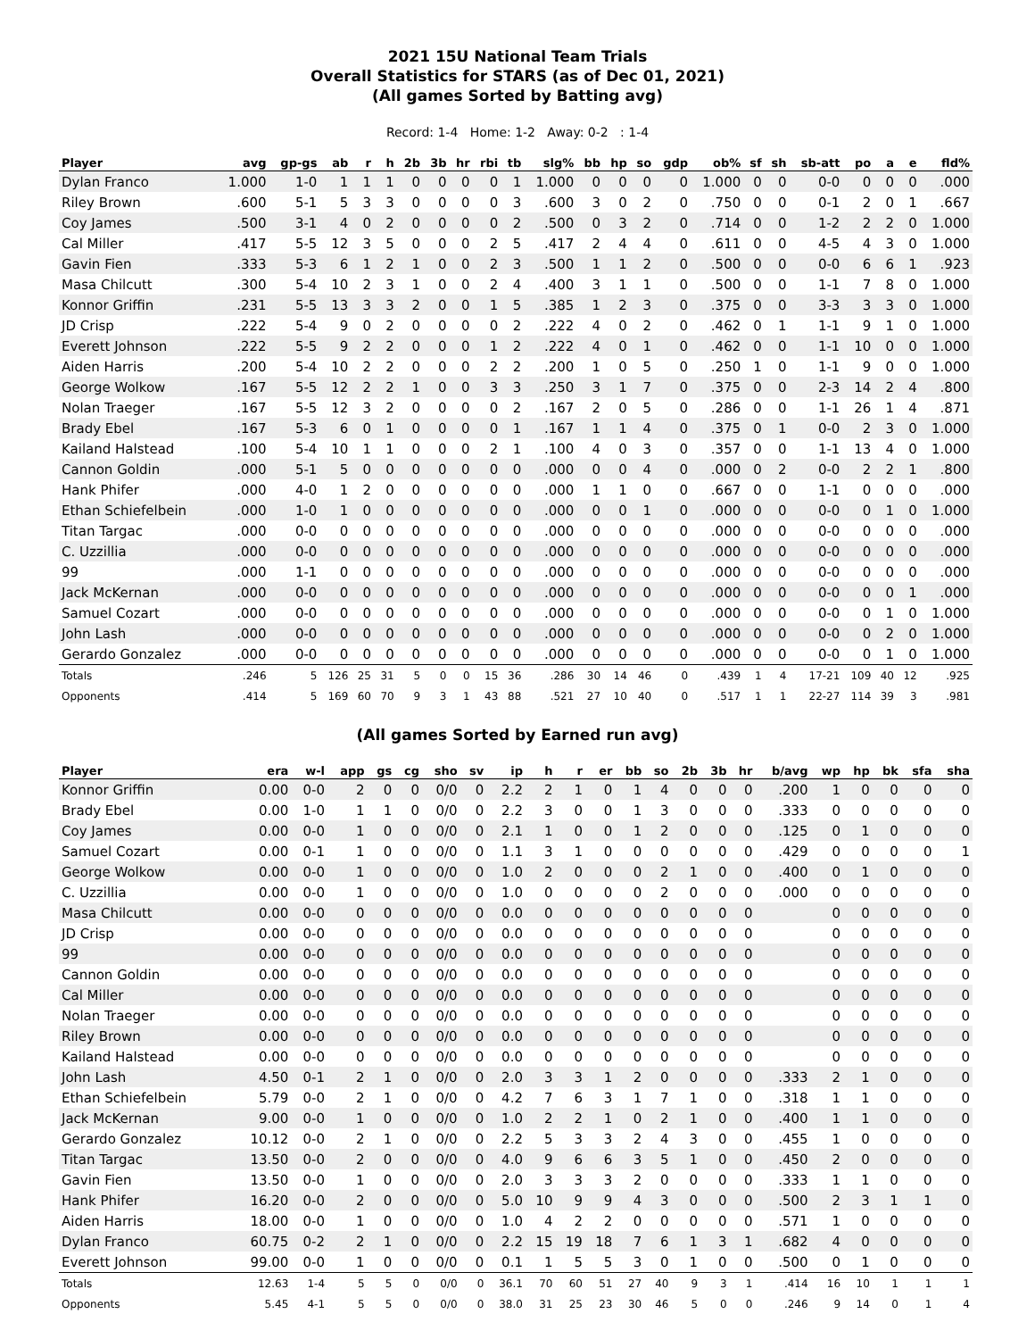2021 15U National Team Trials
Overall Statistics for STARS (as of Dec 01, 2021)
(All games Sorted by Batting avg)
Record: 1-4 Home: 1-2 Away: 0-2 : 1-4
| Player | avg | gp-gs | ab | r | h | 2b | 3b | hr | rbi | tb | slg% | bb | hp | so | gdp | ob% | sf | sh | sb-att | po | a | e | fld% |
| --- | --- | --- | --- | --- | --- | --- | --- | --- | --- | --- | --- | --- | --- | --- | --- | --- | --- | --- | --- | --- | --- | --- | --- |
| Dylan Franco | 1.000 | 1-0 | 1 | 1 | 1 | 0 | 0 | 0 | 0 | 1 | 1.000 | 0 | 0 | 0 | 0 | 1.000 | 0 | 0 | 0-0 | 0 | 0 | 0 | .000 |
| Riley Brown | .600 | 5-1 | 5 | 3 | 3 | 0 | 0 | 0 | 0 | 3 | .600 | 3 | 0 | 2 | 0 | .750 | 0 | 0 | 0-1 | 2 | 0 | 1 | .667 |
| Coy James | .500 | 3-1 | 4 | 0 | 2 | 0 | 0 | 0 | 0 | 2 | .500 | 0 | 3 | 2 | 0 | .714 | 0 | 0 | 1-2 | 2 | 2 | 0 | 1.000 |
| Cal Miller | .417 | 5-5 | 12 | 3 | 5 | 0 | 0 | 0 | 2 | 5 | .417 | 2 | 4 | 4 | 0 | .611 | 0 | 0 | 4-5 | 4 | 3 | 0 | 1.000 |
| Gavin Fien | .333 | 5-3 | 6 | 1 | 2 | 1 | 0 | 0 | 2 | 3 | .500 | 1 | 1 | 2 | 0 | .500 | 0 | 0 | 0-0 | 6 | 6 | 1 | .923 |
| Masa Chilcutt | .300 | 5-4 | 10 | 2 | 3 | 1 | 0 | 0 | 2 | 4 | .400 | 3 | 1 | 1 | 0 | .500 | 0 | 0 | 1-1 | 7 | 8 | 0 | 1.000 |
| Konnor Griffin | .231 | 5-5 | 13 | 3 | 3 | 2 | 0 | 0 | 1 | 5 | .385 | 1 | 2 | 3 | 0 | .375 | 0 | 0 | 3-3 | 3 | 3 | 0 | 1.000 |
| JD Crisp | .222 | 5-4 | 9 | 0 | 2 | 0 | 0 | 0 | 0 | 2 | .222 | 4 | 0 | 2 | 0 | .462 | 0 | 1 | 1-1 | 9 | 1 | 0 | 1.000 |
| Everett Johnson | .222 | 5-5 | 9 | 2 | 2 | 0 | 0 | 0 | 1 | 2 | .222 | 4 | 0 | 1 | 0 | .462 | 0 | 0 | 1-1 | 10 | 0 | 0 | 1.000 |
| Aiden Harris | .200 | 5-4 | 10 | 2 | 2 | 0 | 0 | 0 | 2 | 2 | .200 | 1 | 0 | 5 | 0 | .250 | 1 | 0 | 1-1 | 9 | 0 | 0 | 1.000 |
| George Wolkow | .167 | 5-5 | 12 | 2 | 2 | 1 | 0 | 0 | 3 | 3 | .250 | 3 | 1 | 7 | 0 | .375 | 0 | 0 | 2-3 | 14 | 2 | 4 | .800 |
| Nolan Traeger | .167 | 5-5 | 12 | 3 | 2 | 0 | 0 | 0 | 0 | 2 | .167 | 2 | 0 | 5 | 0 | .286 | 0 | 0 | 1-1 | 26 | 1 | 4 | .871 |
| Brady Ebel | .167 | 5-3 | 6 | 0 | 1 | 0 | 0 | 0 | 0 | 1 | .167 | 1 | 1 | 4 | 0 | .375 | 0 | 1 | 0-0 | 2 | 3 | 0 | 1.000 |
| Kailand Halstead | .100 | 5-4 | 10 | 1 | 1 | 0 | 0 | 0 | 2 | 1 | .100 | 4 | 0 | 3 | 0 | .357 | 0 | 0 | 1-1 | 13 | 4 | 0 | 1.000 |
| Cannon Goldin | .000 | 5-1 | 5 | 0 | 0 | 0 | 0 | 0 | 0 | 0 | .000 | 0 | 0 | 4 | 0 | .000 | 0 | 2 | 0-0 | 2 | 2 | 1 | .800 |
| Hank Phifer | .000 | 4-0 | 1 | 2 | 0 | 0 | 0 | 0 | 0 | 0 | .000 | 1 | 1 | 0 | 0 | .667 | 0 | 0 | 1-1 | 0 | 0 | 0 | .000 |
| Ethan Schiefelbein | .000 | 1-0 | 1 | 0 | 0 | 0 | 0 | 0 | 0 | 0 | .000 | 0 | 0 | 1 | 0 | .000 | 0 | 0 | 0-0 | 0 | 1 | 0 | 1.000 |
| Titan Targac | .000 | 0-0 | 0 | 0 | 0 | 0 | 0 | 0 | 0 | 0 | .000 | 0 | 0 | 0 | 0 | .000 | 0 | 0 | 0-0 | 0 | 0 | 0 | .000 |
| C. Uzzillia | .000 | 0-0 | 0 | 0 | 0 | 0 | 0 | 0 | 0 | 0 | .000 | 0 | 0 | 0 | 0 | .000 | 0 | 0 | 0-0 | 0 | 0 | 0 | .000 |
| 99 | .000 | 1-1 | 0 | 0 | 0 | 0 | 0 | 0 | 0 | 0 | .000 | 0 | 0 | 0 | 0 | .000 | 0 | 0 | 0-0 | 0 | 0 | 0 | .000 |
| Jack McKernan | .000 | 0-0 | 0 | 0 | 0 | 0 | 0 | 0 | 0 | 0 | .000 | 0 | 0 | 0 | 0 | .000 | 0 | 0 | 0-0 | 0 | 0 | 1 | .000 |
| Samuel Cozart | .000 | 0-0 | 0 | 0 | 0 | 0 | 0 | 0 | 0 | 0 | .000 | 0 | 0 | 0 | 0 | .000 | 0 | 0 | 0-0 | 0 | 1 | 0 | 1.000 |
| John Lash | .000 | 0-0 | 0 | 0 | 0 | 0 | 0 | 0 | 0 | 0 | .000 | 0 | 0 | 0 | 0 | .000 | 0 | 0 | 0-0 | 0 | 2 | 0 | 1.000 |
| Gerardo Gonzalez | .000 | 0-0 | 0 | 0 | 0 | 0 | 0 | 0 | 0 | 0 | .000 | 0 | 0 | 0 | 0 | .000 | 0 | 0 | 0-0 | 0 | 1 | 0 | 1.000 |
| Totals | .246 | 5 | 126 | 25 | 31 | 5 | 0 | 0 | 15 | 36 | .286 | 30 | 14 | 46 | 0 | .439 | 1 | 4 | 17-21 | 109 | 40 | 12 | .925 |
| Opponents | .414 | 5 | 169 | 60 | 70 | 9 | 3 | 1 | 43 | 88 | .521 | 27 | 10 | 40 | 0 | .517 | 1 | 1 | 22-27 | 114 | 39 | 3 | .981 |
(All games Sorted by Earned run avg)
| Player | era | w-l | app | gs | cg | sho | sv | ip | h | r | er | bb | so | 2b | 3b | hr | b/avg | wp | hp | bk | sfa | sha |
| --- | --- | --- | --- | --- | --- | --- | --- | --- | --- | --- | --- | --- | --- | --- | --- | --- | --- | --- | --- | --- | --- | --- |
| Konnor Griffin | 0.00 | 0-0 | 2 | 0 | 0 | 0/0 | 0 | 2.2 | 2 | 1 | 0 | 1 | 4 | 0 | 0 | 0 | .200 | 1 | 0 | 0 | 0 | 0 |
| Brady Ebel | 0.00 | 1-0 | 1 | 1 | 0 | 0/0 | 0 | 2.2 | 3 | 0 | 0 | 1 | 3 | 0 | 0 | 0 | .333 | 0 | 0 | 0 | 0 | 0 |
| Coy James | 0.00 | 0-0 | 1 | 0 | 0 | 0/0 | 0 | 2.1 | 1 | 0 | 0 | 1 | 2 | 0 | 0 | 0 | .125 | 0 | 1 | 0 | 0 | 0 |
| Samuel Cozart | 0.00 | 0-1 | 1 | 0 | 0 | 0/0 | 0 | 1.1 | 3 | 1 | 0 | 0 | 0 | 0 | 0 | 0 | .429 | 0 | 0 | 0 | 0 | 1 |
| George Wolkow | 0.00 | 0-0 | 1 | 0 | 0 | 0/0 | 0 | 1.0 | 2 | 0 | 0 | 0 | 2 | 1 | 0 | 0 | .400 | 0 | 1 | 0 | 0 | 0 |
| C. Uzzillia | 0.00 | 0-0 | 1 | 0 | 0 | 0/0 | 0 | 1.0 | 0 | 0 | 0 | 0 | 2 | 0 | 0 | 0 | .000 | 0 | 0 | 0 | 0 | 0 |
| Masa Chilcutt | 0.00 | 0-0 | 0 | 0 | 0 | 0/0 | 0 | 0.0 | 0 | 0 | 0 | 0 | 0 | 0 | 0 | 0 | | 0 | 0 | 0 | 0 | 0 |
| JD Crisp | 0.00 | 0-0 | 0 | 0 | 0 | 0/0 | 0 | 0.0 | 0 | 0 | 0 | 0 | 0 | 0 | 0 | 0 | | 0 | 0 | 0 | 0 | 0 |
| 99 | 0.00 | 0-0 | 0 | 0 | 0 | 0/0 | 0 | 0.0 | 0 | 0 | 0 | 0 | 0 | 0 | 0 | 0 | | 0 | 0 | 0 | 0 | 0 |
| Cannon Goldin | 0.00 | 0-0 | 0 | 0 | 0 | 0/0 | 0 | 0.0 | 0 | 0 | 0 | 0 | 0 | 0 | 0 | 0 | | 0 | 0 | 0 | 0 | 0 |
| Cal Miller | 0.00 | 0-0 | 0 | 0 | 0 | 0/0 | 0 | 0.0 | 0 | 0 | 0 | 0 | 0 | 0 | 0 | 0 | | 0 | 0 | 0 | 0 | 0 |
| Nolan Traeger | 0.00 | 0-0 | 0 | 0 | 0 | 0/0 | 0 | 0.0 | 0 | 0 | 0 | 0 | 0 | 0 | 0 | 0 | | 0 | 0 | 0 | 0 | 0 |
| Riley Brown | 0.00 | 0-0 | 0 | 0 | 0 | 0/0 | 0 | 0.0 | 0 | 0 | 0 | 0 | 0 | 0 | 0 | 0 | | 0 | 0 | 0 | 0 | 0 |
| Kailand Halstead | 0.00 | 0-0 | 0 | 0 | 0 | 0/0 | 0 | 0.0 | 0 | 0 | 0 | 0 | 0 | 0 | 0 | 0 | | 0 | 0 | 0 | 0 | 0 |
| John Lash | 4.50 | 0-1 | 2 | 1 | 0 | 0/0 | 0 | 2.0 | 3 | 3 | 1 | 2 | 0 | 0 | 0 | 0 | .333 | 2 | 1 | 0 | 0 | 0 |
| Ethan Schiefelbein | 5.79 | 0-0 | 2 | 1 | 0 | 0/0 | 0 | 4.2 | 7 | 6 | 3 | 1 | 7 | 1 | 0 | 0 | .318 | 1 | 1 | 0 | 0 | 0 |
| Jack McKernan | 9.00 | 0-0 | 1 | 0 | 0 | 0/0 | 0 | 1.0 | 2 | 2 | 1 | 0 | 2 | 1 | 0 | 0 | .400 | 1 | 1 | 0 | 0 | 0 |
| Gerardo Gonzalez | 10.12 | 0-0 | 2 | 1 | 0 | 0/0 | 0 | 2.2 | 5 | 3 | 3 | 2 | 4 | 3 | 0 | 0 | .455 | 1 | 0 | 0 | 0 | 0 |
| Titan Targac | 13.50 | 0-0 | 2 | 0 | 0 | 0/0 | 0 | 4.0 | 9 | 6 | 6 | 3 | 5 | 1 | 0 | 0 | .450 | 2 | 0 | 0 | 0 | 0 |
| Gavin Fien | 13.50 | 0-0 | 1 | 0 | 0 | 0/0 | 0 | 2.0 | 3 | 3 | 3 | 2 | 0 | 0 | 0 | 0 | .333 | 1 | 1 | 0 | 0 | 0 |
| Hank Phifer | 16.20 | 0-0 | 2 | 0 | 0 | 0/0 | 0 | 5.0 | 10 | 9 | 9 | 4 | 3 | 0 | 0 | 0 | .500 | 2 | 3 | 1 | 1 | 0 |
| Aiden Harris | 18.00 | 0-0 | 1 | 0 | 0 | 0/0 | 0 | 1.0 | 4 | 2 | 2 | 0 | 0 | 0 | 0 | 0 | .571 | 1 | 0 | 0 | 0 | 0 |
| Dylan Franco | 60.75 | 0-2 | 2 | 1 | 0 | 0/0 | 0 | 2.2 | 15 | 19 | 18 | 7 | 6 | 1 | 3 | 1 | .682 | 4 | 0 | 0 | 0 | 0 |
| Everett Johnson | 99.00 | 0-0 | 1 | 0 | 0 | 0/0 | 0 | 0.1 | 1 | 5 | 5 | 3 | 0 | 1 | 0 | 0 | .500 | 0 | 1 | 0 | 0 | 0 |
| Totals | 12.63 | 1-4 | 5 | 5 | 0 | 0/0 | 0 | 36.1 | 70 | 60 | 51 | 27 | 40 | 9 | 3 | 1 | .414 | 16 | 10 | 1 | 1 | 1 |
| Opponents | 5.45 | 4-1 | 5 | 5 | 0 | 0/0 | 0 | 38.0 | 31 | 25 | 23 | 30 | 46 | 5 | 0 | 0 | .246 | 9 | 14 | 0 | 1 | 4 |